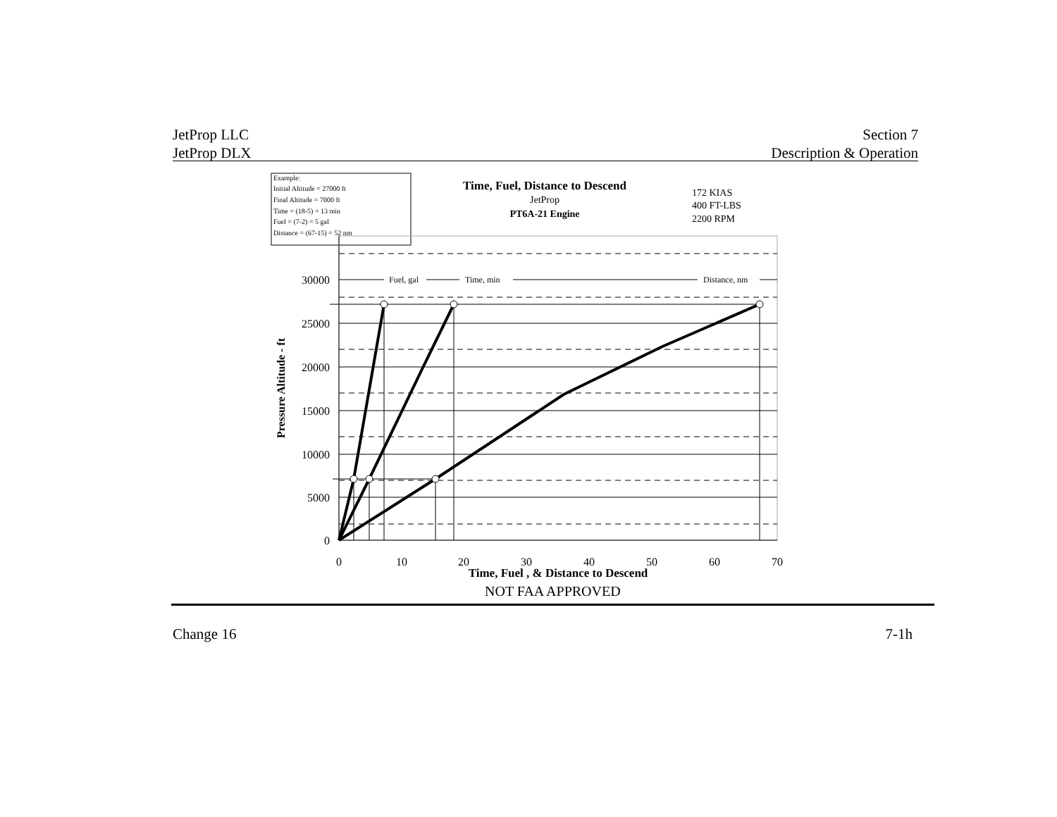JetProp LLC
JetProp DLX
Section 7
Description & Operation
Example: Initial Altitude = 27000 ft Final Altitude = 7000 ft Time = (18-5) = 13 min Fuel = (7-2) = 5 gal Distance = (67-15) = 52 nm
Time, Fuel, Distance to Descend
JetProp
PT6A-21 Engine
172 KIAS 400 FT-LBS 2200 RPM
Fuel, gal
Time, min
Distance, nm
30000
25000
20000
15000
10000
5000
0
0
10
20
30
40
50
60
70
Time, Fuel , & Distance to Descend
Pressure Altitude - ft
NOT FAA APPROVED
Change 16 7-1h